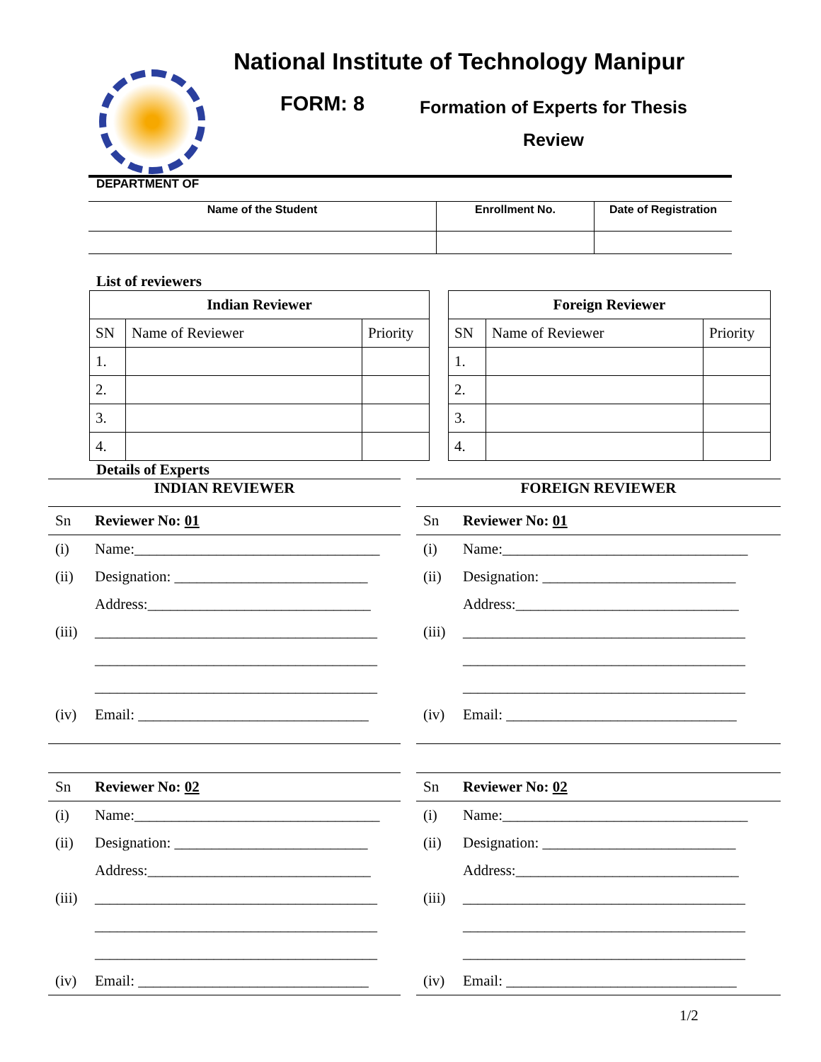National Institute of Technology Manipur
FORM: 8
Formation of Experts for Thesis
Review
DEPARTMENT OF
| Name of the Student | Enrollment No. | Date of Registration |
List of reviewers
| Indian Reviewer | | |
| --- | --- | --- |
| SN | Name of Reviewer | Priority |
| 1. | | |
| 2. | | |
| 3. | | |
| 4. | | |
| Foreign Reviewer | | |
| --- | --- | --- |
| SN | Name of Reviewer | Priority |
| 1. | | |
| 2. | | |
| 3. | | |
| 4. | | |
Details of Experts
INDIAN REVIEWER
Sn Reviewer No: 01
(i) Name:_________________________________
(ii) Designation: __________________________
Address:______________________________
(iii) ______________________________________
______________________________________
______________________________________
(iv) Email: _______________________________
Sn Reviewer No: 02
(i) Name:_________________________________
(ii) Designation: __________________________
Address:______________________________
(iii) ______________________________________
______________________________________
______________________________________
(iv) Email: _______________________________
FOREIGN REVIEWER
Sn Reviewer No: 01
(i) Name:_________________________________
(ii) Designation: __________________________
Address:______________________________
(iii) ______________________________________
______________________________________
______________________________________
(iv) Email: _______________________________
Sn Reviewer No: 02
(i) Name:_________________________________
(ii) Designation: __________________________
Address:______________________________
(iii) ______________________________________
______________________________________
______________________________________
(iv) Email: _______________________________
1/2